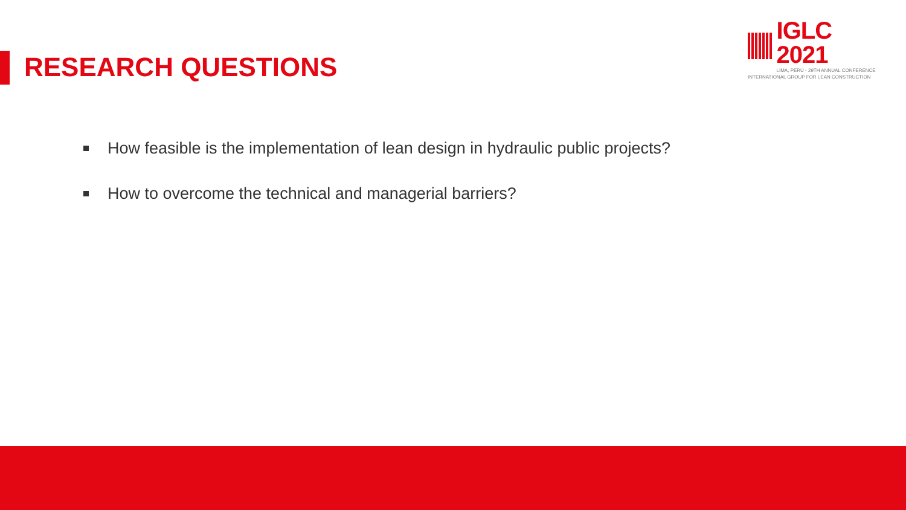IGLC 2021
LIMA, PERÚ - 29TH ANNUAL CONFERENCE
INTERNATIONAL GROUP FOR LEAN CONSTRUCTION
RESEARCH QUESTIONS
How feasible is the implementation of lean design in hydraulic public projects?
How to overcome the technical and managerial barriers?